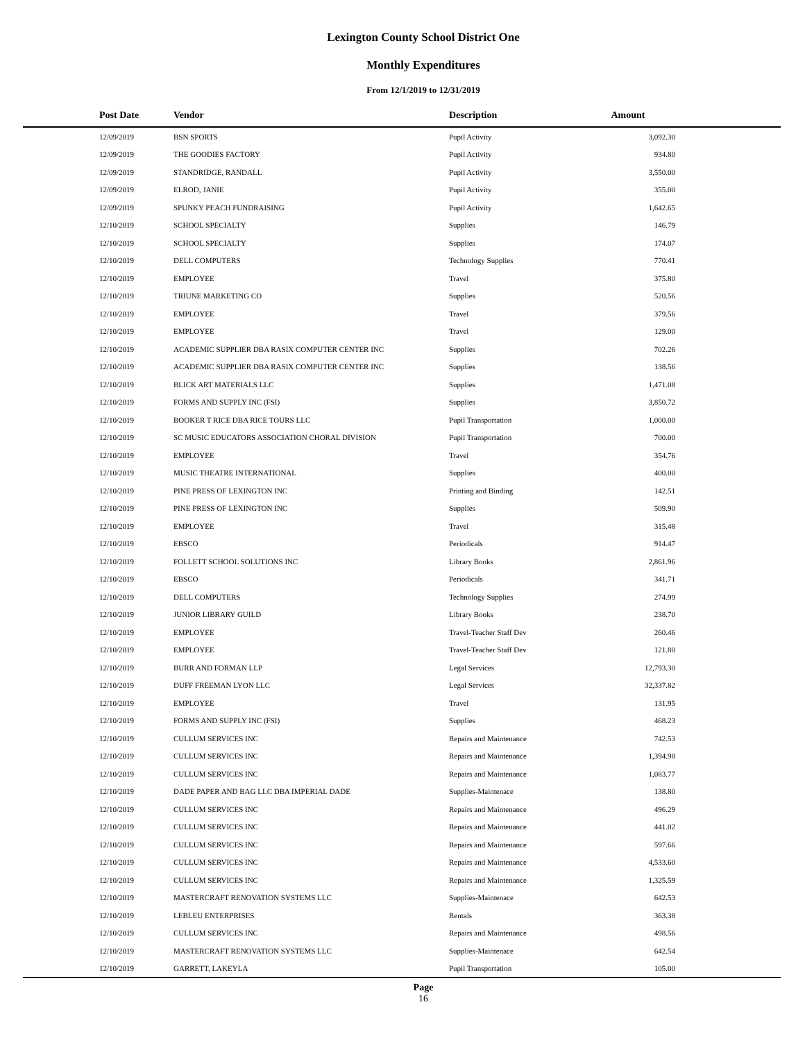Lexington County School District One
Monthly Expenditures
From 12/1/2019 to 12/31/2019
| Post Date | Vendor | Description | Amount | |
| --- | --- | --- | --- | --- |
| 12/09/2019 | BSN SPORTS | Pupil Activity | 3,092.30 | |
| 12/09/2019 | THE GOODIES FACTORY | Pupil Activity | 934.80 | |
| 12/09/2019 | STANDRIDGE, RANDALL | Pupil Activity | 3,550.00 | |
| 12/09/2019 | ELROD, JANIE | Pupil Activity | 355.00 | |
| 12/09/2019 | SPUNKY PEACH FUNDRAISING | Pupil Activity | 1,642.65 | |
| 12/10/2019 | SCHOOL SPECIALTY | Supplies | 146.79 | |
| 12/10/2019 | SCHOOL SPECIALTY | Supplies | 174.07 | |
| 12/10/2019 | DELL COMPUTERS | Technology Supplies | 770.41 | |
| 12/10/2019 | EMPLOYEE | Travel | 375.80 | |
| 12/10/2019 | TRIUNE MARKETING CO | Supplies | 520.56 | |
| 12/10/2019 | EMPLOYEE | Travel | 379.56 | |
| 12/10/2019 | EMPLOYEE | Travel | 129.00 | |
| 12/10/2019 | ACADEMIC SUPPLIER DBA RASIX COMPUTER CENTER INC | Supplies | 702.26 | |
| 12/10/2019 | ACADEMIC SUPPLIER DBA RASIX COMPUTER CENTER INC | Supplies | 138.56 | |
| 12/10/2019 | BLICK ART MATERIALS LLC | Supplies | 1,471.08 | |
| 12/10/2019 | FORMS AND SUPPLY INC (FSI) | Supplies | 3,850.72 | |
| 12/10/2019 | BOOKER T RICE DBA RICE TOURS LLC | Pupil Transportation | 1,000.00 | |
| 12/10/2019 | SC MUSIC EDUCATORS ASSOCIATION CHORAL DIVISION | Pupil Transportation | 700.00 | |
| 12/10/2019 | EMPLOYEE | Travel | 354.76 | |
| 12/10/2019 | MUSIC THEATRE INTERNATIONAL | Supplies | 400.00 | |
| 12/10/2019 | PINE PRESS OF LEXINGTON INC | Printing and Binding | 142.51 | |
| 12/10/2019 | PINE PRESS OF LEXINGTON INC | Supplies | 509.90 | |
| 12/10/2019 | EMPLOYEE | Travel | 315.48 | |
| 12/10/2019 | EBSCO | Periodicals | 914.47 | |
| 12/10/2019 | FOLLETT SCHOOL SOLUTIONS INC | Library Books | 2,861.96 | |
| 12/10/2019 | EBSCO | Periodicals | 341.71 | |
| 12/10/2019 | DELL COMPUTERS | Technology Supplies | 274.99 | |
| 12/10/2019 | JUNIOR LIBRARY GUILD | Library Books | 238.70 | |
| 12/10/2019 | EMPLOYEE | Travel-Teacher Staff Dev | 260.46 | |
| 12/10/2019 | EMPLOYEE | Travel-Teacher Staff Dev | 121.80 | |
| 12/10/2019 | BURR AND FORMAN LLP | Legal Services | 12,793.30 | |
| 12/10/2019 | DUFF FREEMAN LYON LLC | Legal Services | 32,337.82 | |
| 12/10/2019 | EMPLOYEE | Travel | 131.95 | |
| 12/10/2019 | FORMS AND SUPPLY INC (FSI) | Supplies | 468.23 | |
| 12/10/2019 | CULLUM SERVICES INC | Repairs and Maintenance | 742.53 | |
| 12/10/2019 | CULLUM SERVICES INC | Repairs and Maintenance | 1,394.98 | |
| 12/10/2019 | CULLUM SERVICES INC | Repairs and Maintenance | 1,083.77 | |
| 12/10/2019 | DADE PAPER AND BAG LLC DBA IMPERIAL DADE | Supplies-Maintenace | 138.80 | |
| 12/10/2019 | CULLUM SERVICES INC | Repairs and Maintenance | 496.29 | |
| 12/10/2019 | CULLUM SERVICES INC | Repairs and Maintenance | 441.02 | |
| 12/10/2019 | CULLUM SERVICES INC | Repairs and Maintenance | 597.66 | |
| 12/10/2019 | CULLUM SERVICES INC | Repairs and Maintenance | 4,533.60 | |
| 12/10/2019 | CULLUM SERVICES INC | Repairs and Maintenance | 1,325.59 | |
| 12/10/2019 | MASTERCRAFT RENOVATION SYSTEMS LLC | Supplies-Maintenace | 642.53 | |
| 12/10/2019 | LEBLEU ENTERPRISES | Rentals | 363.38 | |
| 12/10/2019 | CULLUM SERVICES INC | Repairs and Maintenance | 498.56 | |
| 12/10/2019 | MASTERCRAFT RENOVATION SYSTEMS LLC | Supplies-Maintenace | 642.54 | |
| 12/10/2019 | GARRETT, LAKEYLA | Pupil Transportation | 105.00 | |
Page
16